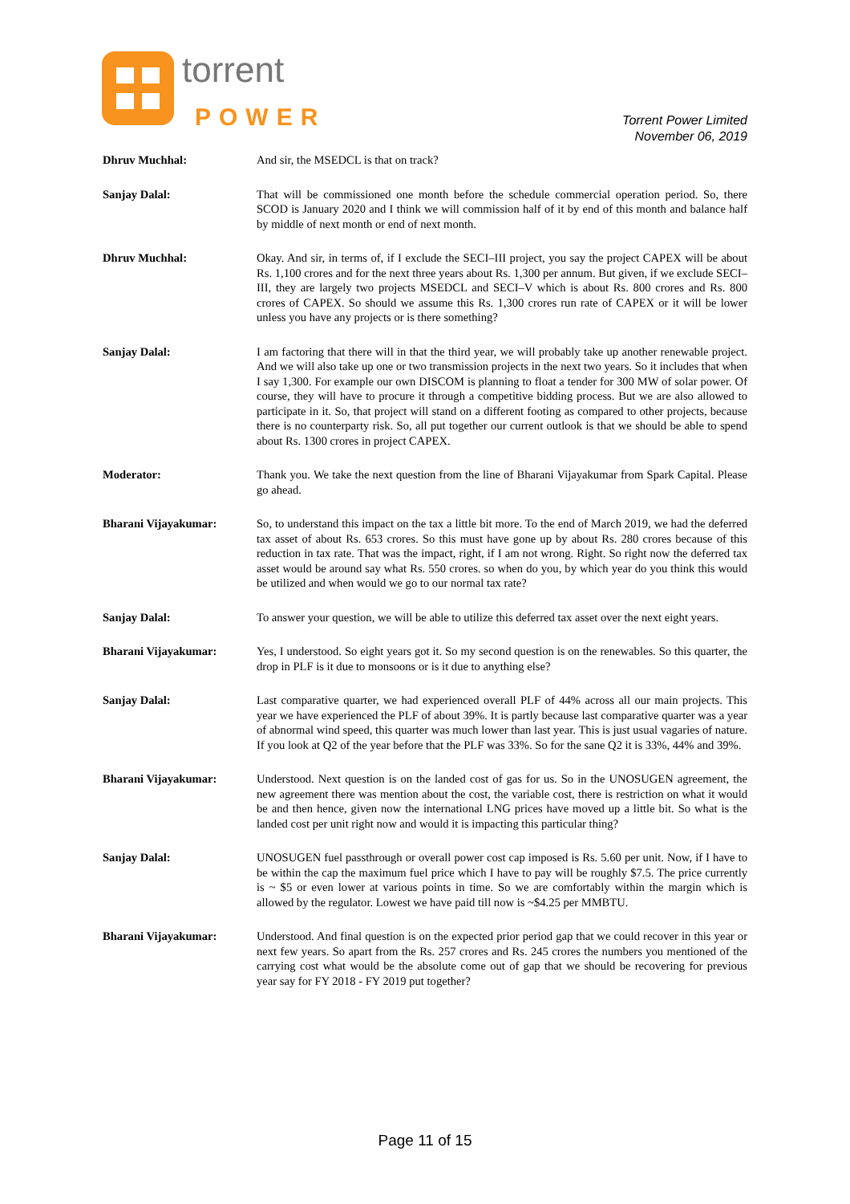torrent
POWER
Torrent Power Limited
November 06, 2019
Dhruv Muchhal: And sir, the MSEDCL is that on track?
Sanjay Dalal: That will be commissioned one month before the schedule commercial operation period. So, there SCOD is January 2020 and I think we will commission half of it by end of this month and balance half by middle of next month or end of next month.
Dhruv Muchhal: Okay. And sir, in terms of, if I exclude the SECI–III project, you say the project CAPEX will be about Rs. 1,100 crores and for the next three years about Rs. 1,300 per annum. But given, if we exclude SECI–III, they are largely two projects MSEDCL and SECI–V which is about Rs. 800 crores and Rs. 800 crores of CAPEX. So should we assume this Rs. 1,300 crores run rate of CAPEX or it will be lower unless you have any projects or is there something?
Sanjay Dalal: I am factoring that there will in that the third year, we will probably take up another renewable project. And we will also take up one or two transmission projects in the next two years. So it includes that when I say 1,300. For example our own DISCOM is planning to float a tender for 300 MW of solar power. Of course, they will have to procure it through a competitive bidding process. But we are also allowed to participate in it. So, that project will stand on a different footing as compared to other projects, because there is no counterparty risk. So, all put together our current outlook is that we should be able to spend about Rs. 1300 crores in project CAPEX.
Moderator: Thank you. We take the next question from the line of Bharani Vijayakumar from Spark Capital. Please go ahead.
Bharani Vijayakumar: So, to understand this impact on the tax a little bit more. To the end of March 2019, we had the deferred tax asset of about Rs. 653 crores. So this must have gone up by about Rs. 280 crores because of this reduction in tax rate. That was the impact, right, if I am not wrong. Right. So right now the deferred tax asset would be around say what Rs. 550 crores. so when do you, by which year do you think this would be utilized and when would we go to our normal tax rate?
Sanjay Dalal: To answer your question, we will be able to utilize this deferred tax asset over the next eight years.
Bharani Vijayakumar: Yes, I understood. So eight years got it. So my second question is on the renewables. So this quarter, the drop in PLF is it due to monsoons or is it due to anything else?
Sanjay Dalal: Last comparative quarter, we had experienced overall PLF of 44% across all our main projects. This year we have experienced the PLF of about 39%. It is partly because last comparative quarter was a year of abnormal wind speed, this quarter was much lower than last year. This is just usual vagaries of nature. If you look at Q2 of the year before that the PLF was 33%. So for the sane Q2 it is 33%, 44% and 39%.
Bharani Vijayakumar: Understood. Next question is on the landed cost of gas for us. So in the UNOSUGEN agreement, the new agreement there was mention about the cost, the variable cost, there is restriction on what it would be and then hence, given now the international LNG prices have moved up a little bit. So what is the landed cost per unit right now and would it is impacting this particular thing?
Sanjay Dalal: UNOSUGEN fuel passthrough or overall power cost cap imposed is Rs. 5.60 per unit. Now, if I have to be within the cap the maximum fuel price which I have to pay will be roughly $7.5. The price currently is ~ $5 or even lower at various points in time. So we are comfortably within the margin which is allowed by the regulator. Lowest we have paid till now is ~$4.25 per MMBTU.
Bharani Vijayakumar: Understood. And final question is on the expected prior period gap that we could recover in this year or next few years. So apart from the Rs. 257 crores and Rs. 245 crores the numbers you mentioned of the carrying cost what would be the absolute come out of gap that we should be recovering for previous year say for FY 2018 - FY 2019 put together?
Page 11 of 15